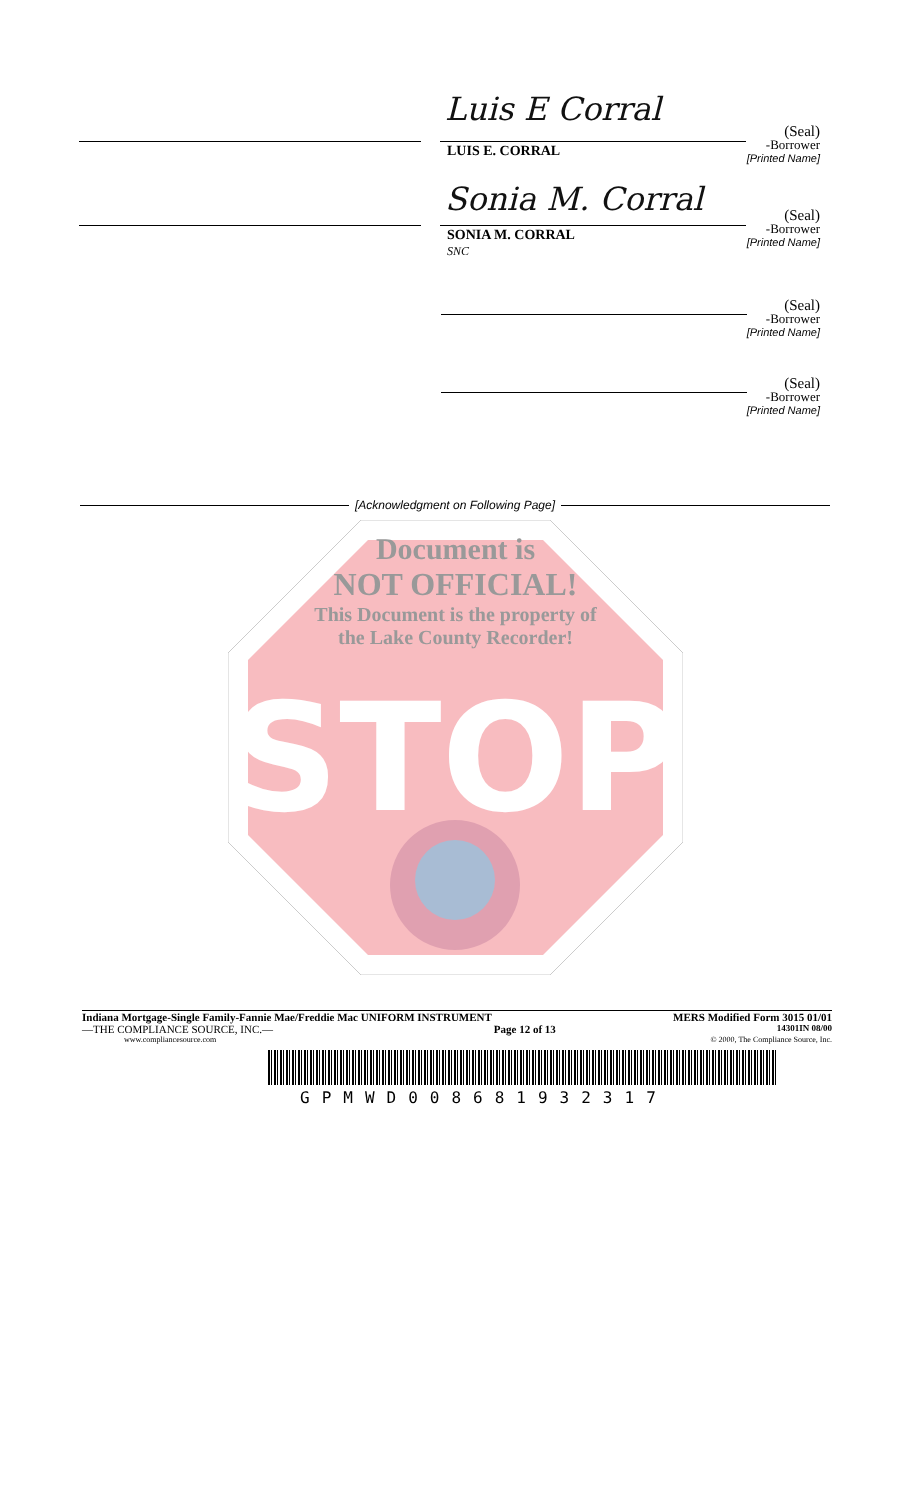Luis E Corral
LUIS E. CORRAL
(Seal)
-Borrower
[Printed Name]
Sonia M. Corral
SONIA M. CORRAL
SNC
(Seal)
-Borrower
[Printed Name]
(Seal)
-Borrower
[Printed Name]
(Seal)
-Borrower
[Printed Name]
[Acknowledgment on Following Page]
STOP
Document is
NOT OFFICIAL!
This Document is the property of
the Lake County Recorder!
Indiana Mortgage-Single Family-Fannie Mae/Freddie Mac UNIFORM INSTRUMENT MERS Modified Form 3015 01/01
—THE COMPLIANCE SOURCE, INC.— Page 12 of 13 14301IN 08/00
www.compliancesource.com © 2000, The Compliance Source, Inc.
GPMWD008681932317